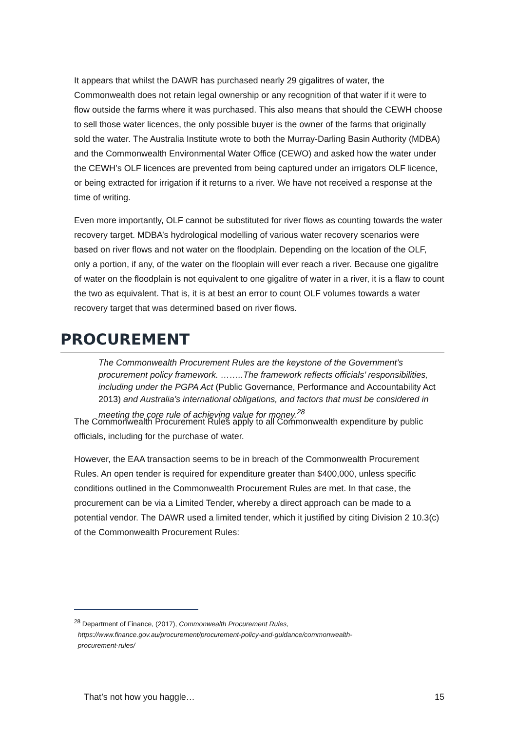It appears that whilst the DAWR has purchased nearly 29 gigalitres of water, the Commonwealth does not retain legal ownership or any recognition of that water if it were to flow outside the farms where it was purchased. This also means that should the CEWH choose to sell those water licences, the only possible buyer is the owner of the farms that originally sold the water. The Australia Institute wrote to both the Murray-Darling Basin Authority (MDBA) and the Commonwealth Environmental Water Office (CEWO) and asked how the water under the CEWH’s OLF licences are prevented from being captured under an irrigators OLF licence, or being extracted for irrigation if it returns to a river. We have not received a response at the time of writing.
Even more importantly, OLF cannot be substituted for river flows as counting towards the water recovery target. MDBA’s hydrological modelling of various water recovery scenarios were based on river flows and not water on the floodplain. Depending on the location of the OLF, only a portion, if any, of the water on the flooplain will ever reach a river. Because one gigalitre of water on the floodplain is not equivalent to one gigalitre of water in a river, it is a flaw to count the two as equivalent. That is, it is at best an error to count OLF volumes towards a water recovery target that was determined based on river flows.
PROCUREMENT
The Commonwealth Procurement Rules are the keystone of the Government’s procurement policy framework. ……..The framework reflects officials’ responsibilities, including under the PGPA Act (Public Governance, Performance and Accountability Act 2013) and Australia’s international obligations, and factors that must be considered in meeting the core rule of achieving value for money.<sup>28</sup>
The Commonwealth Procurement Rules apply to all Commonwealth expenditure by public officials, including for the purchase of water.
However, the EAA transaction seems to be in breach of the Commonwealth Procurement Rules. An open tender is required for expenditure greater than $400,000, unless specific conditions outlined in the Commonwealth Procurement Rules are met. In that case, the procurement can be via a Limited Tender, whereby a direct approach can be made to a potential vendor. The DAWR used a limited tender, which it justified by citing Division 2 10.3(c) of the Commonwealth Procurement Rules:
<sup>28</sup> Department of Finance, (2017), Commonwealth Procurement Rules,
https://www.finance.gov.au/procurement/procurement-policy-and-guidance/commonwealth-
procurement-rules/
That’s not how you haggle… 15